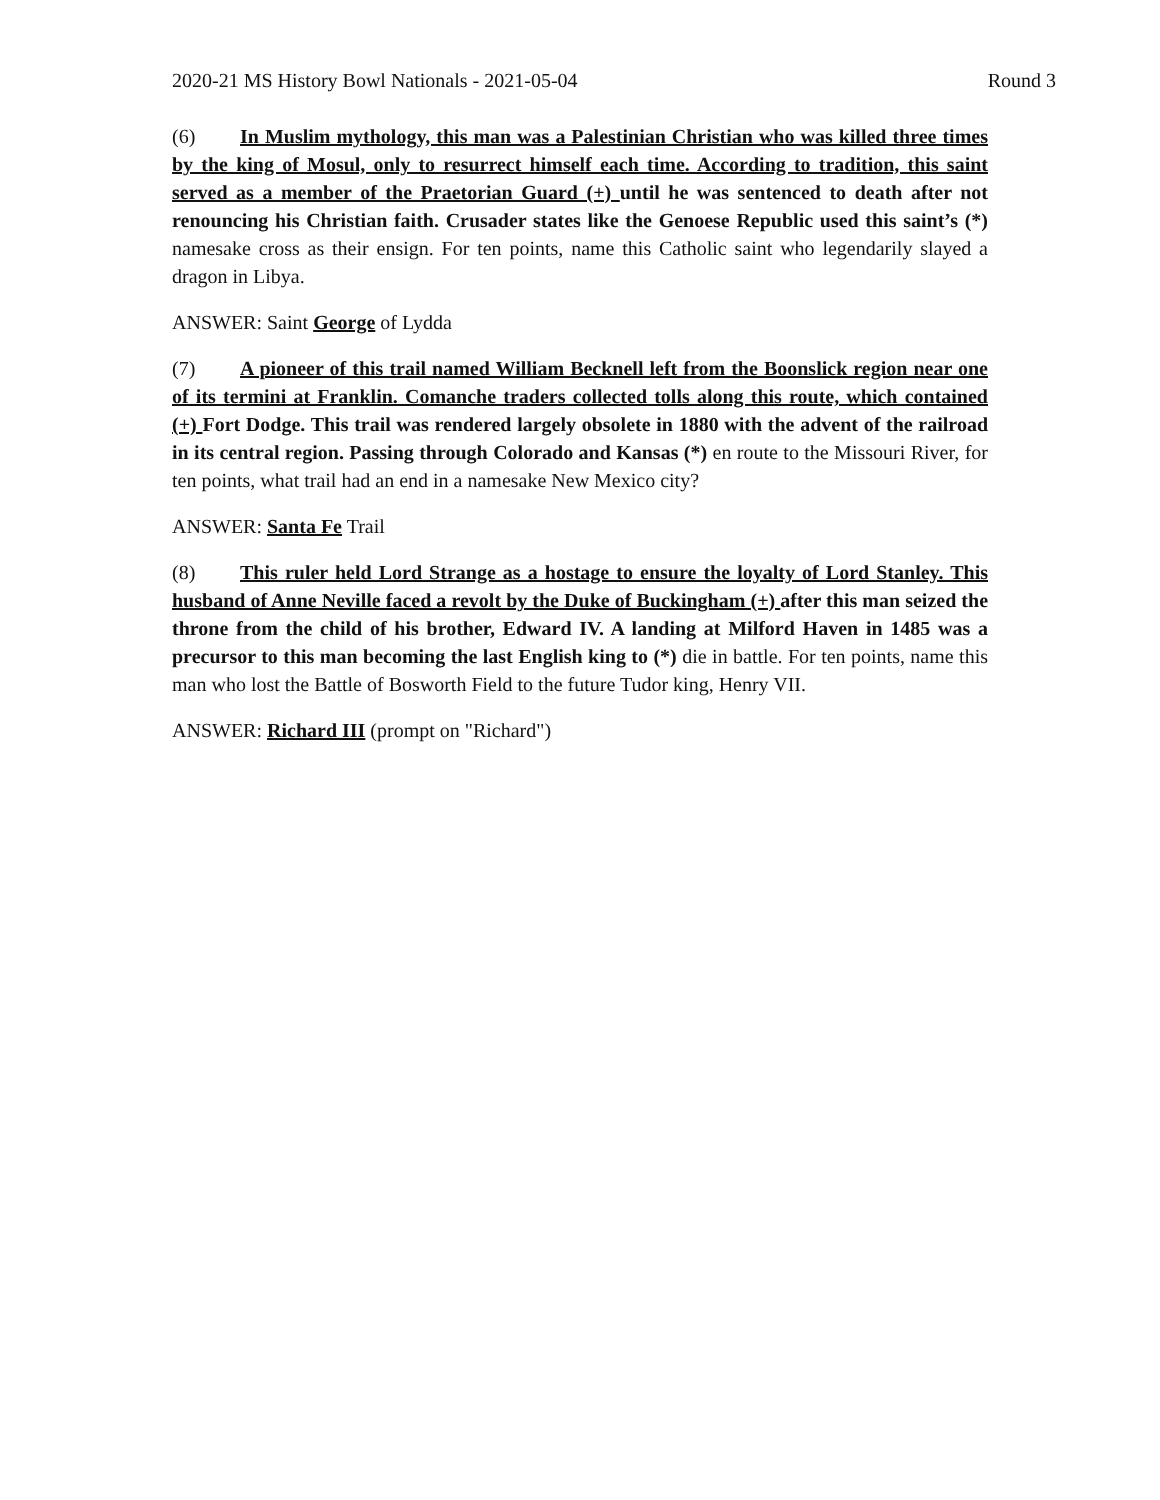2020-21 MS History Bowl Nationals - 2021-05-04 Round 3
(6) In Muslim mythology, this man was a Palestinian Christian who was killed three times by the king of Mosul, only to resurrect himself each time. According to tradition, this saint served as a member of the Praetorian Guard (+) until he was sentenced to death after not renouncing his Christian faith. Crusader states like the Genoese Republic used this saint’s (*) namesake cross as their ensign. For ten points, name this Catholic saint who legendarily slayed a dragon in Libya.
ANSWER: Saint George of Lydda
(7) A pioneer of this trail named William Becknell left from the Boonslick region near one of its termini at Franklin. Comanche traders collected tolls along this route, which contained (+) Fort Dodge. This trail was rendered largely obsolete in 1880 with the advent of the railroad in its central region. Passing through Colorado and Kansas (*) en route to the Missouri River, for ten points, what trail had an end in a namesake New Mexico city?
ANSWER: Santa Fe Trail
(8) This ruler held Lord Strange as a hostage to ensure the loyalty of Lord Stanley. This husband of Anne Neville faced a revolt by the Duke of Buckingham (+) after this man seized the throne from the child of his brother, Edward IV. A landing at Milford Haven in 1485 was a precursor to this man becoming the last English king to (*) die in battle. For ten points, name this man who lost the Battle of Bosworth Field to the future Tudor king, Henry VII.
ANSWER: Richard III (prompt on "Richard")